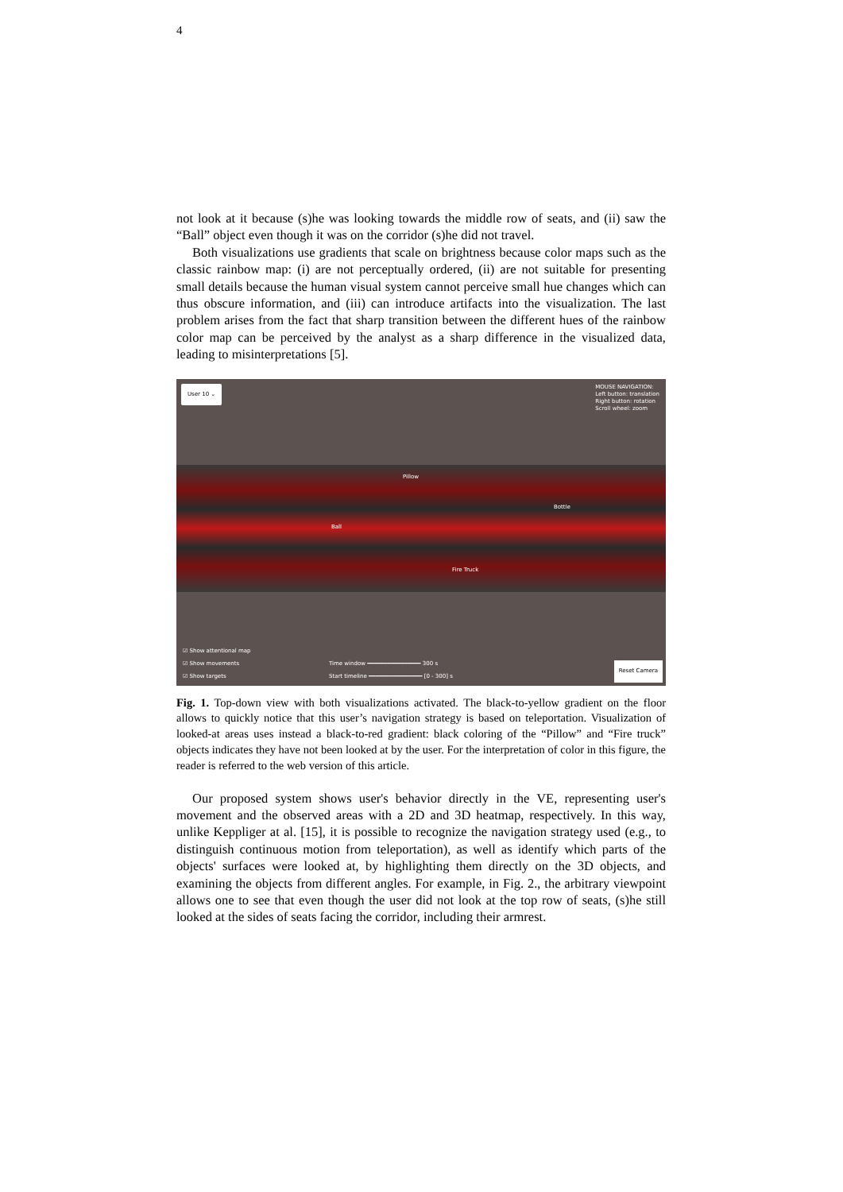4
not look at it because (s)he was looking towards the middle row of seats, and (ii) saw the “Ball” object even though it was on the corridor (s)he did not travel.
Both visualizations use gradients that scale on brightness because color maps such as the classic rainbow map: (i) are not perceptually ordered, (ii) are not suitable for presenting small details because the human visual system cannot perceive small hue changes which can thus obscure information, and (iii) can introduce artifacts into the visualization. The last problem arises from the fact that sharp transition between the different hues of the rainbow color map can be perceived by the analyst as a sharp difference in the visualized data, leading to misinterpretations [5].
User 10 ⌄
MOUSE NAVIGATION:
Left button: translation
Right button: rotation
Scroll wheel: zoom
Pillow
Bottle
Ball
Fire Truck
☑ Show attentional map
☑ Show movements
☑ Show targets
Time window ━━━━━━━━━━━━━━━━ 300 s
Start timeline ━━━━━━━━━━━━━━━━ [0 - 300] s
Reset Camera
Fig. 1. Top-down view with both visualizations activated. The black-to-yellow gradient on the floor allows to quickly notice that this user’s navigation strategy is based on teleportation. Visualization of looked-at areas uses instead a black-to-red gradient: black coloring of the “Pillow” and “Fire truck” objects indicates they have not been looked at by the user. For the interpretation of color in this figure, the reader is referred to the web version of this article.
Our proposed system shows user's behavior directly in the VE, representing user's movement and the observed areas with a 2D and 3D heatmap, respectively. In this way, unlike Keppliger at al. [15], it is possible to recognize the navigation strategy used (e.g., to distinguish continuous motion from teleportation), as well as identify which parts of the objects' surfaces were looked at, by highlighting them directly on the 3D objects, and examining the objects from different angles. For example, in Fig. 2., the arbitrary viewpoint allows one to see that even though the user did not look at the top row of seats, (s)he still looked at the sides of seats facing the corridor, including their armrest.